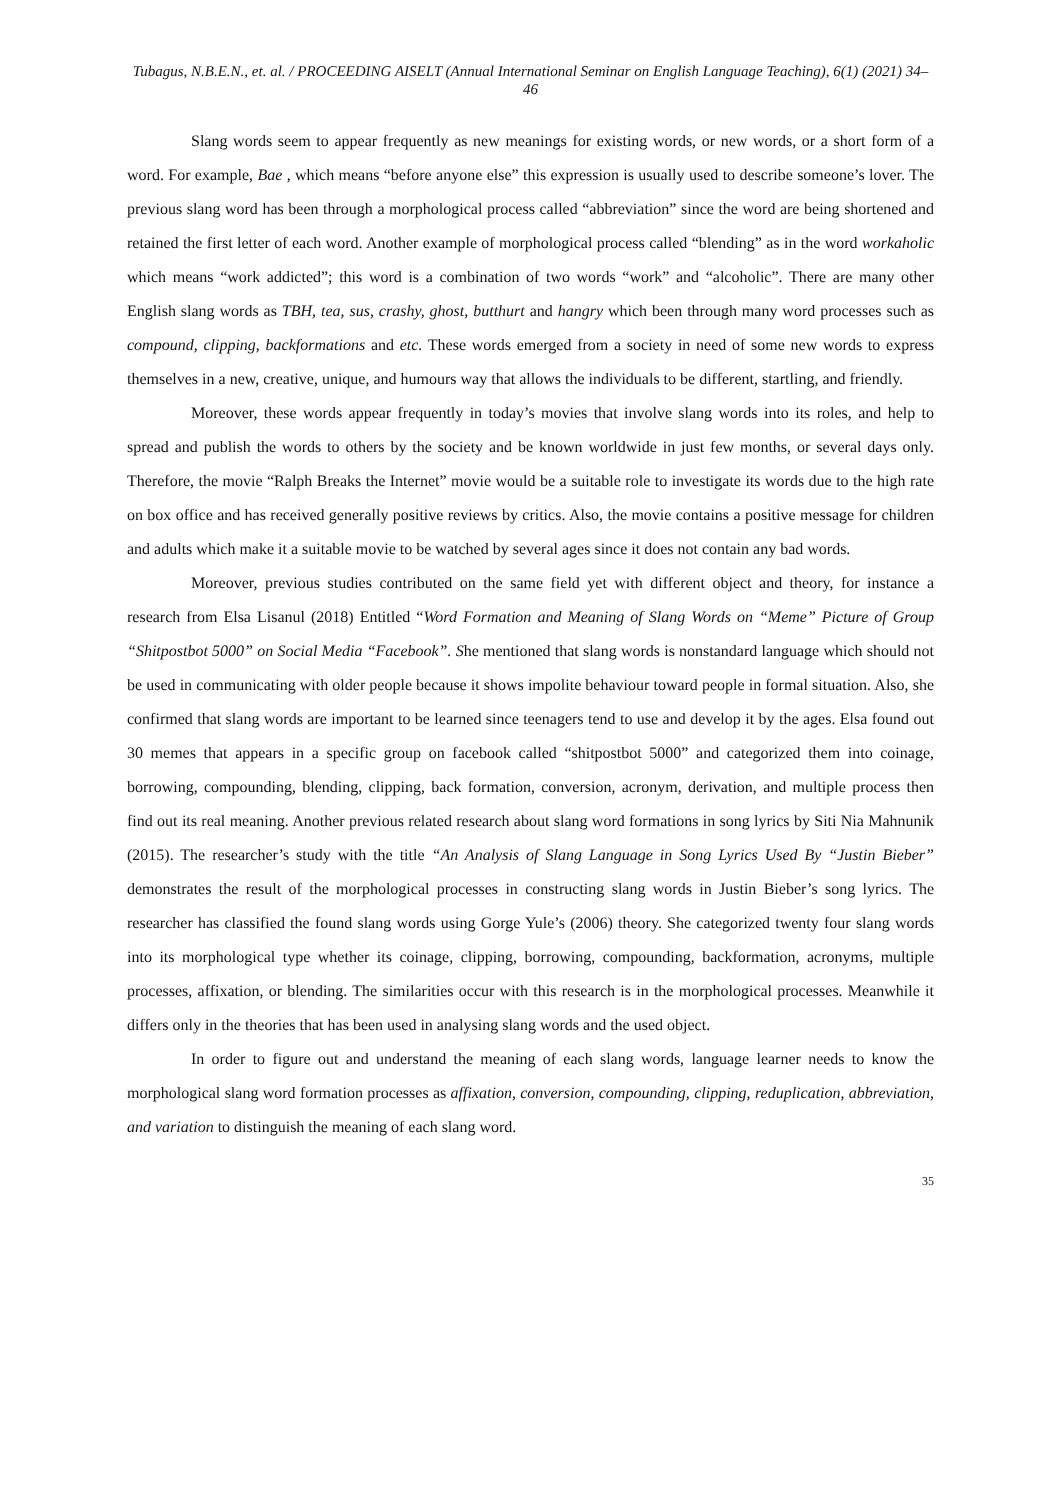Tubagus, N.B.E.N., et. al. / PROCEEDING AISELT (Annual International Seminar on English Language Teaching), 6(1) (2021) 34–46
Slang words seem to appear frequently as new meanings for existing words, or new words, or a short form of a word. For example, Bae , which means “before anyone else” this expression is usually used to describe someone’s lover. The previous slang word has been through a morphological process called “abbreviation” since the word are being shortened and retained the first letter of each word. Another example of morphological process called “blending” as in the word workaholic which means “work addicted”; this word is a combination of two words “work” and “alcoholic”. There are many other English slang words as TBH, tea, sus, crashy, ghost, butthurt and hangry which been through many word processes such as compound, clipping, backformations and etc. These words emerged from a society in need of some new words to express themselves in a new, creative, unique, and humours way that allows the individuals to be different, startling, and friendly.
Moreover, these words appear frequently in today’s movies that involve slang words into its roles, and help to spread and publish the words to others by the society and be known worldwide in just few months, or several days only. Therefore, the movie “Ralph Breaks the Internet” movie would be a suitable role to investigate its words due to the high rate on box office and has received generally positive reviews by critics. Also, the movie contains a positive message for children and adults which make it a suitable movie to be watched by several ages since it does not contain any bad words.
Moreover, previous studies contributed on the same field yet with different object and theory, for instance a research from Elsa Lisanul (2018) Entitled “Word Formation and Meaning of Slang Words on “Meme” Picture of Group “Shitpostbot 5000” on Social Media “Facebook”. She mentioned that slang words is nonstandard language which should not be used in communicating with older people because it shows impolite behaviour toward people in formal situation. Also, she confirmed that slang words are important to be learned since teenagers tend to use and develop it by the ages. Elsa found out 30 memes that appears in a specific group on facebook called “shitpostbot 5000” and categorized them into coinage, borrowing, compounding, blending, clipping, back formation, conversion, acronym, derivation, and multiple process then find out its real meaning. Another previous related research about slang word formations in song lyrics by Siti Nia Mahnunik (2015). The researcher’s study with the title “An Analysis of Slang Language in Song Lyrics Used By “Justin Bieber” demonstrates the result of the morphological processes in constructing slang words in Justin Bieber’s song lyrics. The researcher has classified the found slang words using Gorge Yule’s (2006) theory. She categorized twenty four slang words into its morphological type whether its coinage, clipping, borrowing, compounding, backformation, acronyms, multiple processes, affixation, or blending. The similarities occur with this research is in the morphological processes. Meanwhile it differs only in the theories that has been used in analysing slang words and the used object.
In order to figure out and understand the meaning of each slang words, language learner needs to know the morphological slang word formation processes as affixation, conversion, compounding, clipping, reduplication, abbreviation, and variation to distinguish the meaning of each slang word.
35